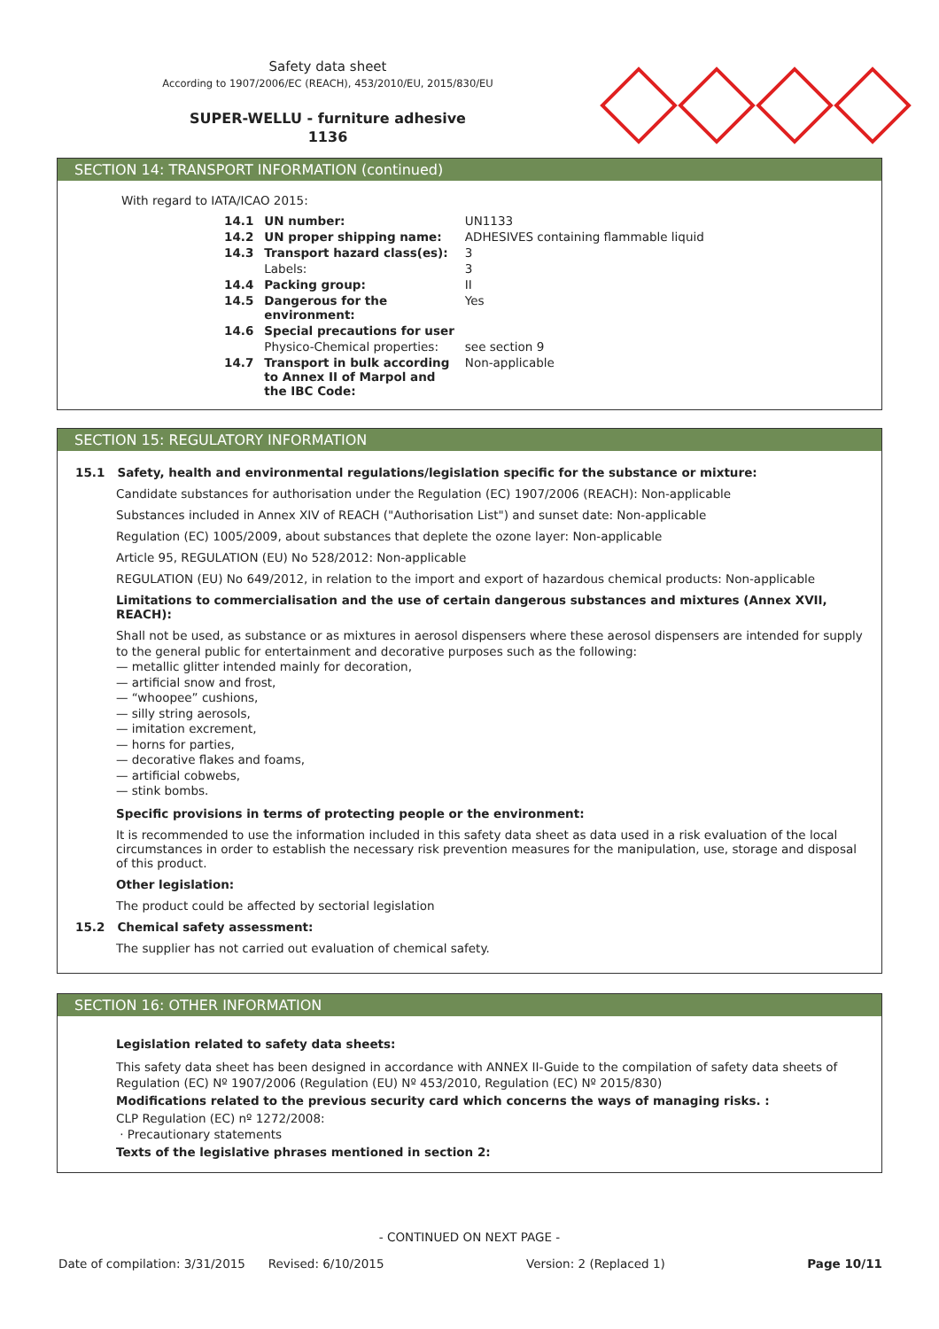Safety data sheet
According to 1907/2006/EC (REACH), 453/2010/EU, 2015/830/EU
SUPER-WELLU - furniture adhesive
1136
SECTION 14: TRANSPORT INFORMATION (continued)
With regard to IATA/ICAO 2015:
| 14.1 | UN number: | UN1133 |
| 14.2 | UN proper shipping name: | ADHESIVES containing flammable liquid |
| 14.3 | Transport hazard class(es): | 3 |
| | Labels: | 3 |
| 14.4 | Packing group: | II |
| 14.5 | Dangerous for the environment: | Yes |
| 14.6 | Special precautions for user | |
| | Physico-Chemical properties: | see section 9 |
| 14.7 | Transport in bulk according to Annex II of Marpol and the IBC Code: | Non-applicable |
SECTION 15: REGULATORY INFORMATION
15.1 Safety, health and environmental regulations/legislation specific for the substance or mixture:
Candidate substances for authorisation under the Regulation (EC) 1907/2006 (REACH): Non-applicable
Substances included in Annex XIV of REACH ("Authorisation List") and sunset date: Non-applicable
Regulation (EC) 1005/2009, about substances that deplete the ozone layer: Non-applicable
Article 95, REGULATION (EU) No 528/2012: Non-applicable
REGULATION (EU) No 649/2012, in relation to the import and export of hazardous chemical products: Non-applicable
Limitations to commercialisation and the use of certain dangerous substances and mixtures (Annex XVII, REACH):
Shall not be used, as substance or as mixtures in aerosol dispensers where these aerosol dispensers are intended for supply to the general public for entertainment and decorative purposes such as the following:
— metallic glitter intended mainly for decoration,
— artificial snow and frost,
— “whoopee” cushions,
— silly string aerosols,
— imitation excrement,
— horns for parties,
— decorative flakes and foams,
— artificial cobwebs,
— stink bombs.
Specific provisions in terms of protecting people or the environment:
It is recommended to use the information included in this safety data sheet as data used in a risk evaluation of the local circumstances in order to establish the necessary risk prevention measures for the manipulation, use, storage and disposal of this product.
Other legislation:
The product could be affected by sectorial legislation
15.2 Chemical safety assessment:
The supplier has not carried out evaluation of chemical safety.
SECTION 16: OTHER INFORMATION
Legislation related to safety data sheets:
This safety data sheet has been designed in accordance with ANNEX II-Guide to the compilation of safety data sheets of Regulation (EC) Nº 1907/2006 (Regulation (EU) Nº 453/2010, Regulation (EC) Nº 2015/830)
Modifications related to the previous security card which concerns the ways of managing risks. :
CLP Regulation (EC) nº 1272/2008:
· Precautionary statements
Texts of the legislative phrases mentioned in section 2:
- CONTINUED ON NEXT PAGE -
Date of compilation: 3/31/2015 Revised: 6/10/2015 Version: 2 (Replaced 1) Page 10/11